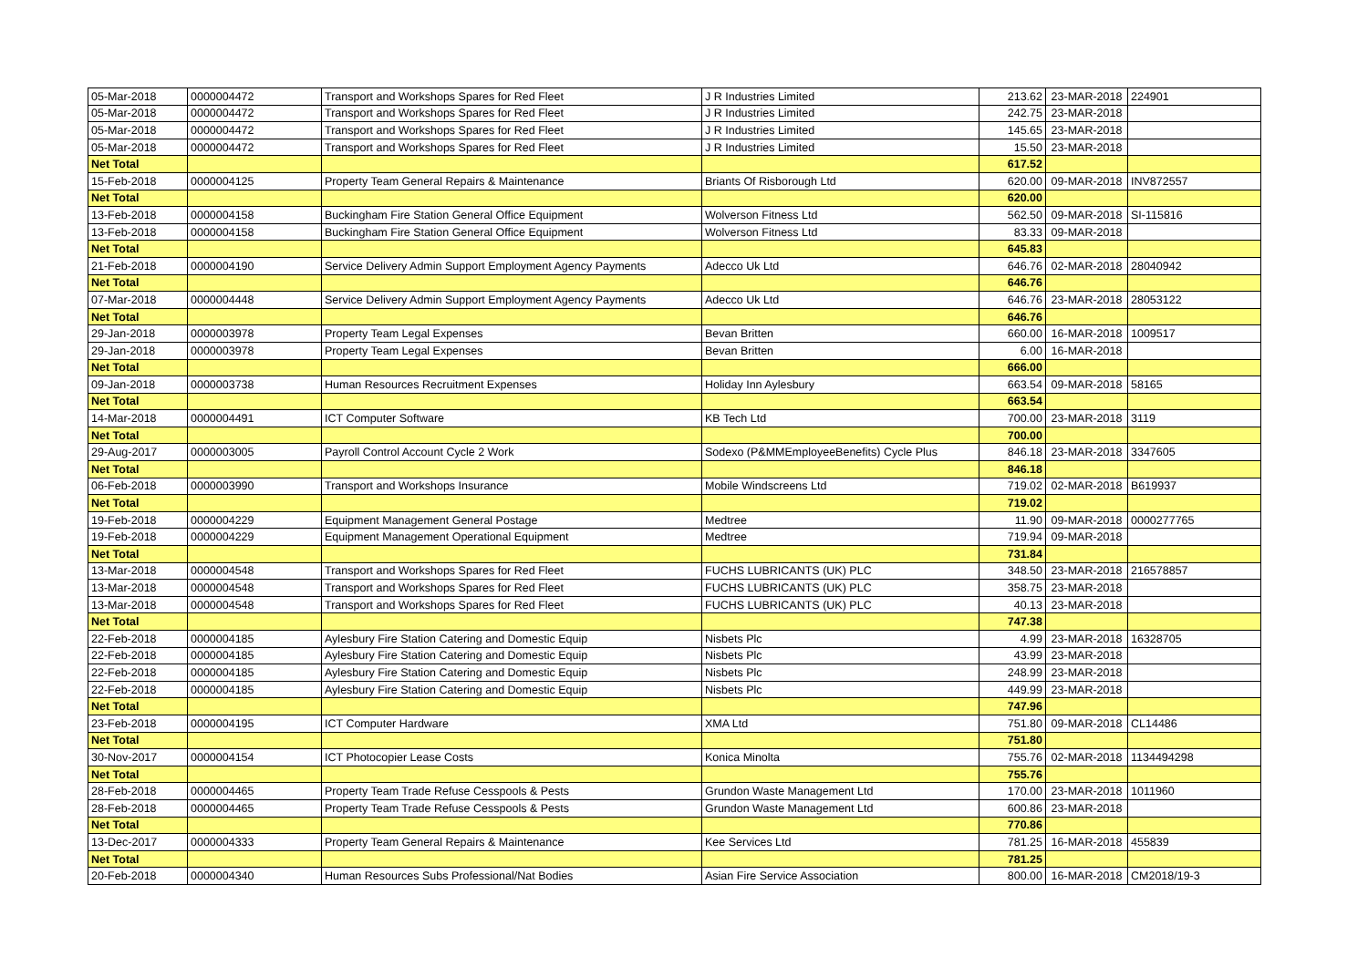| 05-Mar-2018 | 0000004472 | Transport and Workshops Spares for Red Fleet | J R Industries Limited | 213.62 | 23-MAR-2018 | 224901 |
| 05-Mar-2018 | 0000004472 | Transport and Workshops Spares for Red Fleet | J R Industries Limited | 242.75 | 23-MAR-2018 | |
| 05-Mar-2018 | 0000004472 | Transport and Workshops Spares for Red Fleet | J R Industries Limited | 145.65 | 23-MAR-2018 | |
| 05-Mar-2018 | 0000004472 | Transport and Workshops Spares for Red Fleet | J R Industries Limited | 15.50 | 23-MAR-2018 | |
| Net Total | | | | 617.52 | | |
| 15-Feb-2018 | 0000004125 | Property Team General Repairs & Maintenance | Briants Of Risborough Ltd | 620.00 | 09-MAR-2018 | INV872557 |
| Net Total | | | | 620.00 | | |
| 13-Feb-2018 | 0000004158 | Buckingham Fire Station General Office Equipment | Wolverson Fitness Ltd | 562.50 | 09-MAR-2018 | SI-115816 |
| 13-Feb-2018 | 0000004158 | Buckingham Fire Station General Office Equipment | Wolverson Fitness Ltd | 83.33 | 09-MAR-2018 | |
| Net Total | | | | 645.83 | | |
| 21-Feb-2018 | 0000004190 | Service Delivery Admin Support Employment Agency Payments | Adecco Uk Ltd | 646.76 | 02-MAR-2018 | 28040942 |
| Net Total | | | | 646.76 | | |
| 07-Mar-2018 | 0000004448 | Service Delivery Admin Support Employment Agency Payments | Adecco Uk Ltd | 646.76 | 23-MAR-2018 | 28053122 |
| Net Total | | | | 646.76 | | |
| 29-Jan-2018 | 0000003978 | Property Team Legal Expenses | Bevan Britten | 660.00 | 16-MAR-2018 | 1009517 |
| 29-Jan-2018 | 0000003978 | Property Team Legal Expenses | Bevan Britten | 6.00 | 16-MAR-2018 | |
| Net Total | | | | 666.00 | | |
| 09-Jan-2018 | 0000003738 | Human Resources Recruitment Expenses | Holiday Inn Aylesbury | 663.54 | 09-MAR-2018 | 58165 |
| Net Total | | | | 663.54 | | |
| 14-Mar-2018 | 0000004491 | ICT Computer Software | KB Tech Ltd | 700.00 | 23-MAR-2018 | 3119 |
| Net Total | | | | 700.00 | | |
| 29-Aug-2017 | 0000003005 | Payroll Control Account Cycle 2 Work | Sodexo (P&MMEmployeeBenefits) Cycle Plus | 846.18 | 23-MAR-2018 | 3347605 |
| Net Total | | | | 846.18 | | |
| 06-Feb-2018 | 0000003990 | Transport and Workshops Insurance | Mobile Windscreens Ltd | 719.02 | 02-MAR-2018 | B619937 |
| Net Total | | | | 719.02 | | |
| 19-Feb-2018 | 0000004229 | Equipment Management General Postage | Medtree | 11.90 | 09-MAR-2018 | 0000277765 |
| 19-Feb-2018 | 0000004229 | Equipment Management Operational Equipment | Medtree | 719.94 | 09-MAR-2018 | |
| Net Total | | | | 731.84 | | |
| 13-Mar-2018 | 0000004548 | Transport and Workshops Spares for Red Fleet | FUCHS LUBRICANTS (UK) PLC | 348.50 | 23-MAR-2018 | 216578857 |
| 13-Mar-2018 | 0000004548 | Transport and Workshops Spares for Red Fleet | FUCHS LUBRICANTS (UK) PLC | 358.75 | 23-MAR-2018 | |
| 13-Mar-2018 | 0000004548 | Transport and Workshops Spares for Red Fleet | FUCHS LUBRICANTS (UK) PLC | 40.13 | 23-MAR-2018 | |
| Net Total | | | | 747.38 | | |
| 22-Feb-2018 | 0000004185 | Aylesbury Fire Station Catering and Domestic Equip | Nisbets Plc | 4.99 | 23-MAR-2018 | 16328705 |
| 22-Feb-2018 | 0000004185 | Aylesbury Fire Station Catering and Domestic Equip | Nisbets Plc | 43.99 | 23-MAR-2018 | |
| 22-Feb-2018 | 0000004185 | Aylesbury Fire Station Catering and Domestic Equip | Nisbets Plc | 248.99 | 23-MAR-2018 | |
| 22-Feb-2018 | 0000004185 | Aylesbury Fire Station Catering and Domestic Equip | Nisbets Plc | 449.99 | 23-MAR-2018 | |
| Net Total | | | | 747.96 | | |
| 23-Feb-2018 | 0000004195 | ICT Computer Hardware | XMA Ltd | 751.80 | 09-MAR-2018 | CL14486 |
| Net Total | | | | 751.80 | | |
| 30-Nov-2017 | 0000004154 | ICT Photocopier Lease Costs | Konica Minolta | 755.76 | 02-MAR-2018 | 1134494298 |
| Net Total | | | | 755.76 | | |
| 28-Feb-2018 | 0000004465 | Property Team Trade Refuse Cesspools & Pests | Grundon Waste Management Ltd | 170.00 | 23-MAR-2018 | 1011960 |
| 28-Feb-2018 | 0000004465 | Property Team Trade Refuse Cesspools & Pests | Grundon Waste Management Ltd | 600.86 | 23-MAR-2018 | |
| Net Total | | | | 770.86 | | |
| 13-Dec-2017 | 0000004333 | Property Team General Repairs & Maintenance | Kee Services Ltd | 781.25 | 16-MAR-2018 | 455839 |
| Net Total | | | | 781.25 | | |
| 20-Feb-2018 | 0000004340 | Human Resources Subs Professional/Nat Bodies | Asian Fire Service Association | 800.00 | 16-MAR-2018 | CM2018/19-3 |